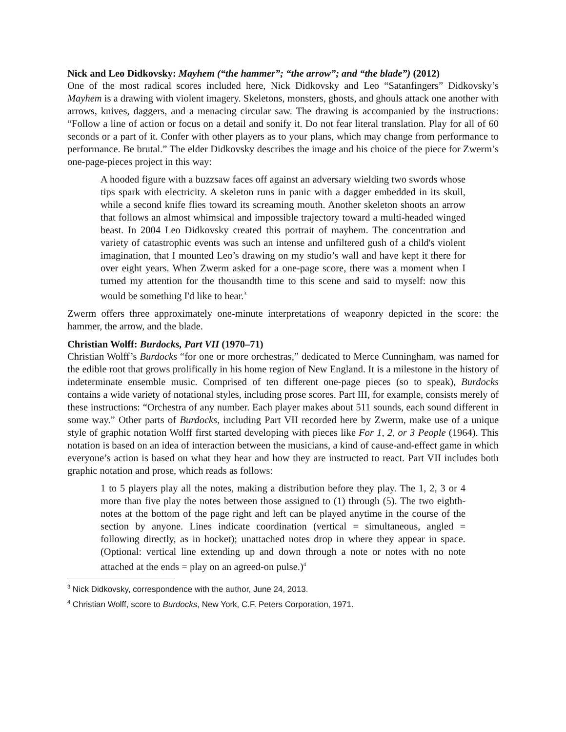Nick and Leo Didkovsky: Mayhem (“the hammer”; “the arrow”; and “the blade”) (2012)
One of the most radical scores included here, Nick Didkovsky and Leo “Satanfingers” Didkovsky’s Mayhem is a drawing with violent imagery. Skeletons, monsters, ghosts, and ghouls attack one another with arrows, knives, daggers, and a menacing circular saw. The drawing is accompanied by the instructions: “Follow a line of action or focus on a detail and sonify it. Do not fear literal translation. Play for all of 60 seconds or a part of it. Confer with other players as to your plans, which may change from performance to performance. Be brutal.” The elder Didkovsky describes the image and his choice of the piece for Zwerm’s one-page-pieces project in this way:
A hooded figure with a buzzsaw faces off against an adversary wielding two swords whose tips spark with electricity. A skeleton runs in panic with a dagger embedded in its skull, while a second knife flies toward its screaming mouth. Another skeleton shoots an arrow that follows an almost whimsical and impossible trajectory toward a multi-headed winged beast. In 2004 Leo Didkovsky created this portrait of mayhem. The concentration and variety of catastrophic events was such an intense and unfiltered gush of a child's violent imagination, that I mounted Leo’s drawing on my studio’s wall and have kept it there for over eight years. When Zwerm asked for a one-page score, there was a moment when I turned my attention for the thousandth time to this scene and said to myself: now this would be something I'd like to hear.<sup>3</sup>
Zwerm offers three approximately one-minute interpretations of weaponry depicted in the score: the hammer, the arrow, and the blade.
Christian Wolff: Burdocks, Part VII (1970–71)
Christian Wolff’s Burdocks “for one or more orchestras,” dedicated to Merce Cunningham, was named for the edible root that grows prolifically in his home region of New England. It is a milestone in the history of indeterminate ensemble music. Comprised of ten different one-page pieces (so to speak), Burdocks contains a wide variety of notational styles, including prose scores. Part III, for example, consists merely of these instructions: “Orchestra of any number. Each player makes about 511 sounds, each sound different in some way.” Other parts of Burdocks, including Part VII recorded here by Zwerm, make use of a unique style of graphic notation Wolff first started developing with pieces like For 1, 2, or 3 People (1964). This notation is based on an idea of interaction between the musicians, a kind of cause-and-effect game in which everyone’s action is based on what they hear and how they are instructed to react. Part VII includes both graphic notation and prose, which reads as follows:
1 to 5 players play all the notes, making a distribution before they play. The 1, 2, 3 or 4 more than five play the notes between those assigned to (1) through (5). The two eighth- notes at the bottom of the page right and left can be played anytime in the course of the section by anyone. Lines indicate coordination (vertical = simultaneous, angled = following directly, as in hocket); unattached notes drop in where they appear in space. (Optional: vertical line extending up and down through a note or notes with no note attached at the ends = play on an agreed-on pulse.)<sup>4</sup>
<sup>3</sup> Nick Didkovsky, correspondence with the author, June 24, 2013.
<sup>4</sup> Christian Wolff, score to Burdocks, New York, C.F. Peters Corporation, 1971.